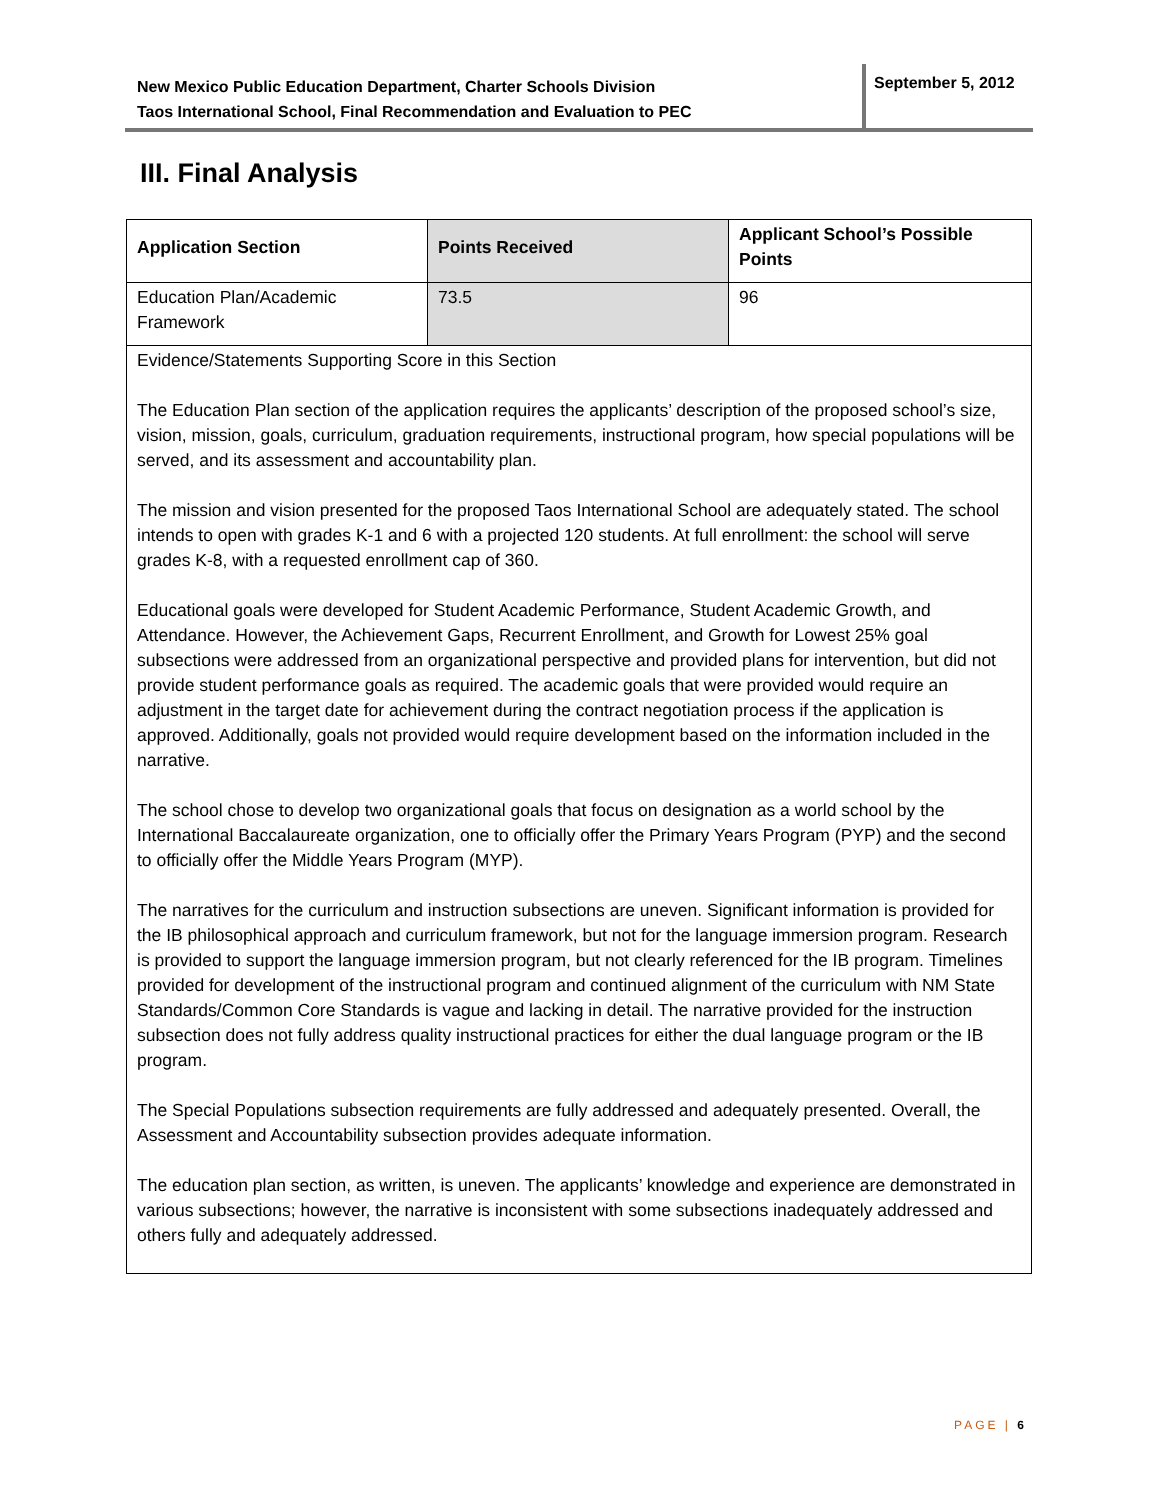New Mexico Public Education Department, Charter Schools Division
Taos International School, Final Recommendation and Evaluation to PEC
September 5, 2012
III. Final Analysis
| Application Section | Points Received | Applicant School’s Possible Points |
| --- | --- | --- |
| Education Plan/Academic Framework | 73.5 | 96 |
| Evidence/Statements Supporting Score in this Section The Education Plan section of the application requires the applicants’ description of the proposed school’s size, vision, mission, goals, curriculum, graduation requirements, instructional program, how special populations will be served, and its assessment and accountability plan. The mission and vision presented for the proposed Taos International School are adequately stated. The school intends to open with grades K-1 and 6 with a projected 120 students. At full enrollment: the school will serve grades K-8, with a requested enrollment cap of 360. Educational goals were developed for Student Academic Performance, Student Academic Growth, and Attendance. However, the Achievement Gaps, Recurrent Enrollment, and Growth for Lowest 25% goal subsections were addressed from an organizational perspective and provided plans for intervention, but did not provide student performance goals as required. The academic goals that were provided would require an adjustment in the target date for achievement during the contract negotiation process if the application is approved. Additionally, goals not provided would require development based on the information included in the narrative. The school chose to develop two organizational goals that focus on designation as a world school by the International Baccalaureate organization, one to officially offer the Primary Years Program (PYP) and the second to officially offer the Middle Years Program (MYP). The narratives for the curriculum and instruction subsections are uneven. Significant information is provided for the IB philosophical approach and curriculum framework, but not for the language immersion program. Research is provided to support the language immersion program, but not clearly referenced for the IB program. Timelines provided for development of the instructional program and continued alignment of the curriculum with NM State Standards/Common Core Standards is vague and lacking in detail. The narrative provided for the instruction subsection does not fully address quality instructional practices for either the dual language program or the IB program. The Special Populations subsection requirements are fully addressed and adequately presented. Overall, the Assessment and Accountability subsection provides adequate information. The education plan section, as written, is uneven. The applicants’ knowledge and experience are demonstrated in various subsections; however, the narrative is inconsistent with some subsections inadequately addressed and others fully and adequately addressed. | | |
PAGE | 6